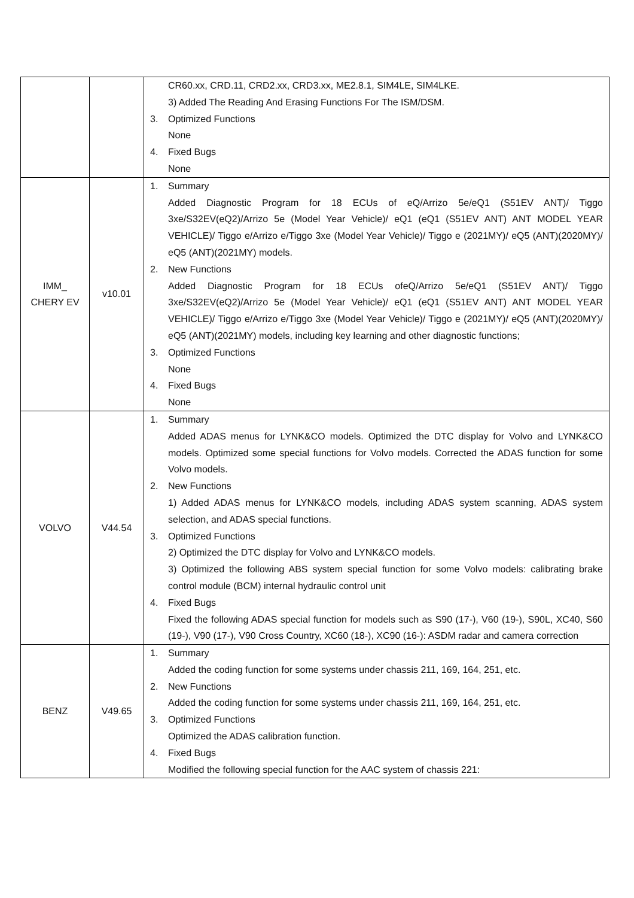| | | CR60.xx, CRD.11, CRD2.xx, CRD3.xx, ME2.8.1, SIM4LE, SIM4LKE. 3) Added The Reading And Erasing Functions For The ISM/DSM. 3. Optimized Functions None 4. Fixed Bugs None |
| IMM_ CHERY EV | v10.01 | 1. Summary Added Diagnostic Program for 18 ECUs of eQ/Arrizo 5e/eQ1 (S51EV ANT)/ Tiggo 3xe/S32EV(eQ2)/Arrizo 5e (Model Year Vehicle)/ eQ1 (eQ1 (S51EV ANT) ANT MODEL YEAR VEHICLE)/ Tiggo e/Arrizo e/Tiggo 3xe (Model Year Vehicle)/ Tiggo e (2021MY)/ eQ5 (ANT)(2020MY)/ eQ5 (ANT)(2021MY) models. 2. New Functions Added Diagnostic Program for 18 ECUs ofeQ/Arrizo 5e/eQ1 (S51EV ANT)/ Tiggo 3xe/S32EV(eQ2)/Arrizo 5e (Model Year Vehicle)/ eQ1 (eQ1 (S51EV ANT) ANT MODEL YEAR VEHICLE)/ Tiggo e/Arrizo e/Tiggo 3xe (Model Year Vehicle)/ Tiggo e (2021MY)/ eQ5 (ANT)(2020MY)/ eQ5 (ANT)(2021MY) models, including key learning and other diagnostic functions; 3. Optimized Functions None 4. Fixed Bugs None |
| VOLVO | V44.54 | 1. Summary Added ADAS menus for LYNK&CO models. Optimized the DTC display for Volvo and LYNK&CO models. Optimized some special functions for Volvo models. Corrected the ADAS function for some Volvo models. 2. New Functions 1) Added ADAS menus for LYNK&CO models, including ADAS system scanning, ADAS system selection, and ADAS special functions. 3. Optimized Functions 2) Optimized the DTC display for Volvo and LYNK&CO models. 3) Optimized the following ABS system special function for some Volvo models: calibrating brake control module (BCM) internal hydraulic control unit 4. Fixed Bugs Fixed the following ADAS special function for models such as S90 (17-), V60 (19-), S90L, XC40, S60 (19-), V90 (17-), V90 Cross Country, XC60 (18-), XC90 (16-): ASDM radar and camera correction |
| BENZ | V49.65 | 1. Summary Added the coding function for some systems under chassis 211, 169, 164, 251, etc. 2. New Functions Added the coding function for some systems under chassis 211, 169, 164, 251, etc. 3. Optimized Functions Optimized the ADAS calibration function. 4. Fixed Bugs Modified the following special function for the AAC system of chassis 221: |